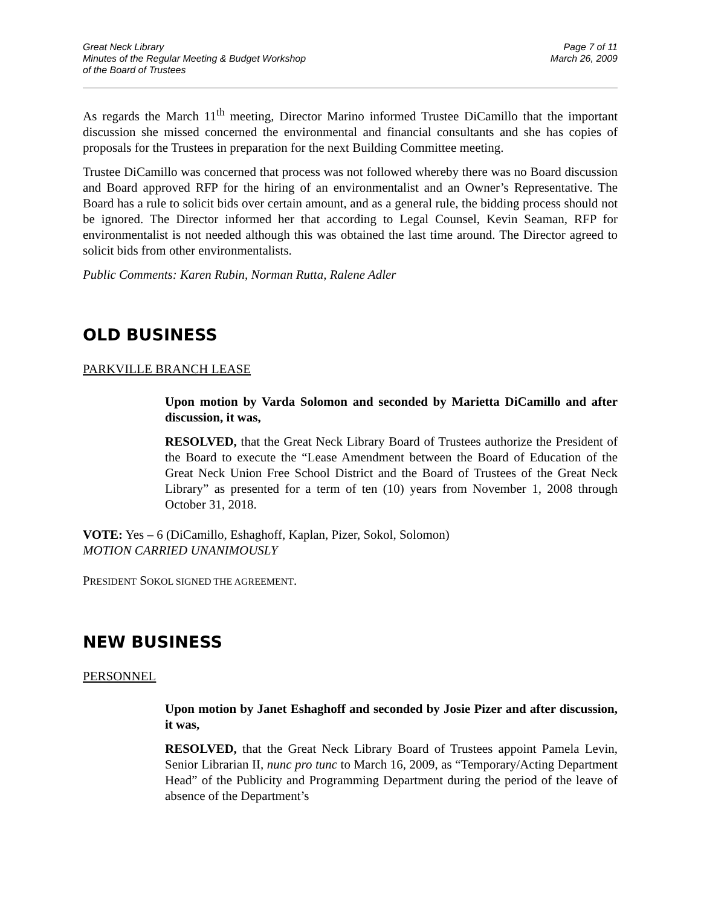Great Neck Library
Minutes of the Regular Meeting & Budget Workshop
of the Board of Trustees
Page 7 of 11
March 26, 2009
As regards the March 11<sup>th</sup> meeting, Director Marino informed Trustee DiCamillo that the important discussion she missed concerned the environmental and financial consultants and she has copies of proposals for the Trustees in preparation for the next Building Committee meeting.
Trustee DiCamillo was concerned that process was not followed whereby there was no Board discussion and Board approved RFP for the hiring of an environmentalist and an Owner’s Representative. The Board has a rule to solicit bids over certain amount, and as a general rule, the bidding process should not be ignored. The Director informed her that according to Legal Counsel, Kevin Seaman, RFP for environmentalist is not needed although this was obtained the last time around. The Director agreed to solicit bids from other environmentalists.
Public Comments: Karen Rubin, Norman Rutta, Ralene Adler
OLD BUSINESS
PARKVILLE BRANCH LEASE
Upon motion by Varda Solomon and seconded by Marietta DiCamillo and after discussion, it was,
RESOLVED, that the Great Neck Library Board of Trustees authorize the President of the Board to execute the “Lease Amendment between the Board of Education of the Great Neck Union Free School District and the Board of Trustees of the Great Neck Library” as presented for a term of ten (10) years from November 1, 2008 through October 31, 2018.
VOTE: Yes – 6 (DiCamillo, Eshaghoff, Kaplan, Pizer, Sokol, Solomon)
MOTION CARRIED UNANIMOUSLY
PRESIDENT SOKOL SIGNED THE AGREEMENT.
NEW BUSINESS
PERSONNEL
Upon motion by Janet Eshaghoff and seconded by Josie Pizer and after discussion, it was,
RESOLVED, that the Great Neck Library Board of Trustees appoint Pamela Levin, Senior Librarian II, nunc pro tunc to March 16, 2009, as “Temporary/Acting Department Head” of the Publicity and Programming Department during the period of the leave of absence of the Department’s